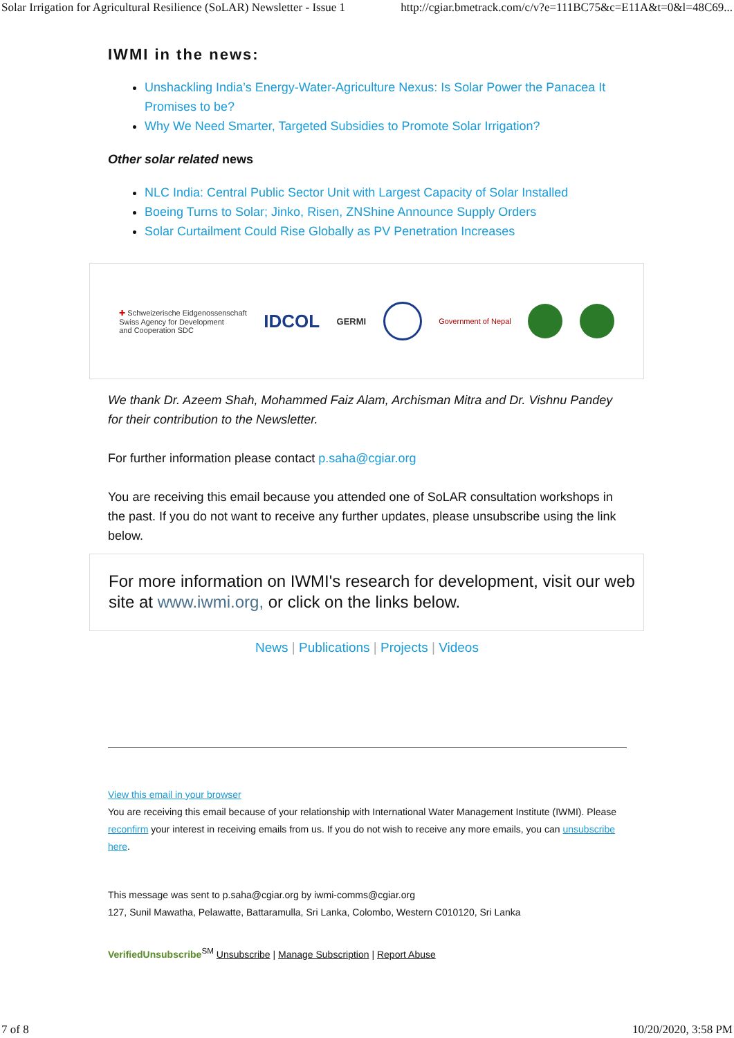Solar Irrigation for Agricultural Resilience (SoLAR) Newsletter - Issue 1 http://cgiar.bmetrack.com/c/v?e=111BC75&c=E11A&t=0&l=48C69...
IWMI in the news:
Unshackling India’s Energy-Water-Agriculture Nexus: Is Solar Power the Panacea It Promises to be?
Why We Need Smarter, Targeted Subsidies to Promote Solar Irrigation?
Other solar related news
NLC India: Central Public Sector Unit with Largest Capacity of Solar Installed
Boeing Turns to Solar; Jinko, Risen, ZNShine Announce Supply Orders
Solar Curtailment Could Rise Globally as PV Penetration Increases
✚ Schweizerische Eidgenossenschaft
Swiss Agency for Development
and Cooperation SDC
IDCOL
GERMI
Government of Nepal
We thank Dr. Azeem Shah, Mohammed Faiz Alam, Archisman Mitra and Dr. Vishnu Pandey for their contribution to the Newsletter.
For further information please contact p.saha@cgiar.org
You are receiving this email because you attended one of SoLAR consultation workshops in the past. If you do not want to receive any further updates, please unsubscribe using the link below.
For more information on IWMI's research for development, visit our web site at www.iwmi.org, or click on the links below.
News | Publications | Projects | Videos
View this email in your browser
You are receiving this email because of your relationship with International Water Management Institute (IWMI). Please reconfirm your interest in receiving emails from us. If you do not wish to receive any more emails, you can unsubscribe here.
This message was sent to p.saha@cgiar.org by iwmi-comms@cgiar.org
127, Sunil Mawatha, Pelawatte, Battaramulla, Sri Lanka, Colombo, Western C010120, Sri Lanka
VerifiedUnsubscribe<sup>SM</sup> Unsubscribe | Manage Subscription | Report Abuse
7 of 8 10/20/2020, 3:58 PM